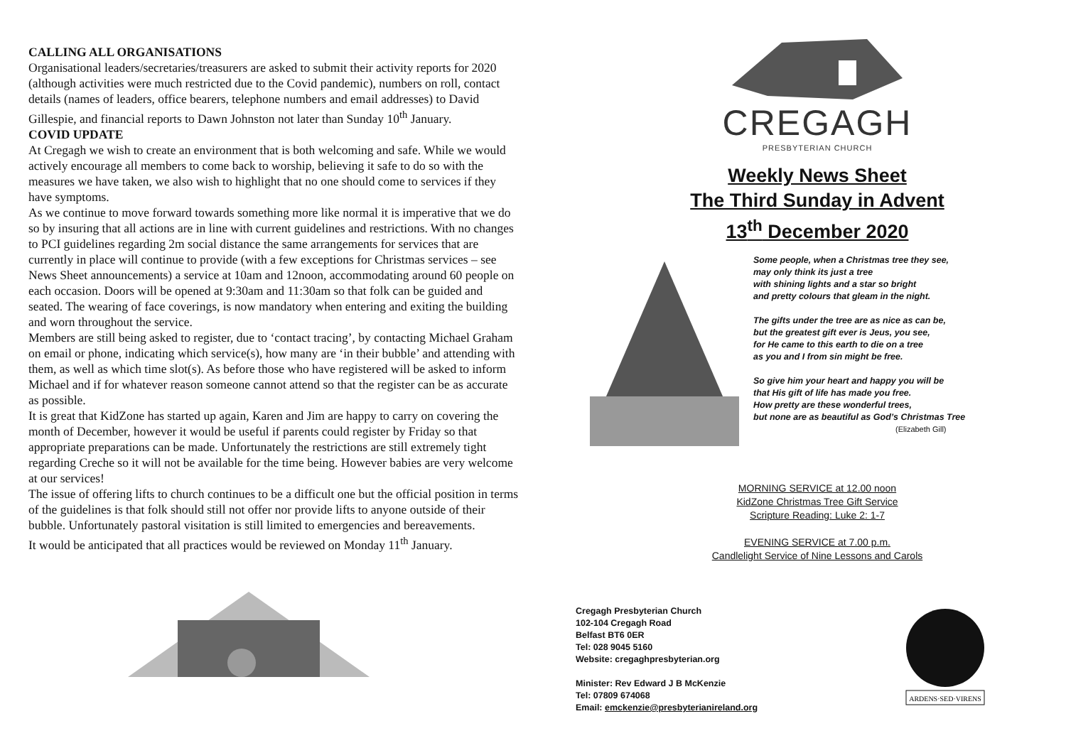CALLING ALL ORGANISATIONS
Organisational leaders/secretaries/treasurers are asked to submit their activity reports for 2020 (although activities were much restricted due to the Covid pandemic), numbers on roll, contact details (names of leaders, office bearers, telephone numbers and email addresses) to David Gillespie, and financial reports to Dawn Johnston not later than Sunday 10<sup>th</sup> January.
COVID UPDATE
At Cregagh we wish to create an environment that is both welcoming and safe. While we would actively encourage all members to come back to worship, believing it safe to do so with the measures we have taken, we also wish to highlight that no one should come to services if they have symptoms.
As we continue to move forward towards something more like normal it is imperative that we do so by insuring that all actions are in line with current guidelines and restrictions. With no changes to PCI guidelines regarding 2m social distance the same arrangements for services that are currently in place will continue to provide (with a few exceptions for Christmas services – see News Sheet announcements) a service at 10am and 12noon, accommodating around 60 people on each occasion. Doors will be opened at 9:30am and 11:30am so that folk can be guided and seated. The wearing of face coverings, is now mandatory when entering and exiting the building and worn throughout the service.
Members are still being asked to register, due to ‘contact tracing’, by contacting Michael Graham on email or phone, indicating which service(s), how many are ‘in their bubble’ and attending with them, as well as which time slot(s). As before those who have registered will be asked to inform Michael and if for whatever reason someone cannot attend so that the register can be as accurate as possible.
It is great that KidZone has started up again, Karen and Jim are happy to carry on covering the month of December, however it would be useful if parents could register by Friday so that appropriate preparations can be made. Unfortunately the restrictions are still extremely tight regarding Creche so it will not be available for the time being. However babies are very welcome at our services!
The issue of offering lifts to church continues to be a difficult one but the official position in terms of the guidelines is that folk should still not offer nor provide lifts to anyone outside of their bubble. Unfortunately pastoral visitation is still limited to emergencies and bereavements.
It would be anticipated that all practices would be reviewed on Monday 11<sup>th</sup> January.
CREGAGH
PRESBYTERIAN CHURCH
Weekly News Sheet
The Third Sunday in Advent
13<sup>th</sup> December 2020
Some people, when a Christmas tree they see,
may only think its just a tree
with shining lights and a star so bright
and pretty colours that gleam in the night.
The gifts under the tree are as nice as can be,
but the greatest gift ever is Jeus, you see,
for He came to this earth to die on a tree
as you and I from sin might be free.
So give him your heart and happy you will be
that His gift of life has made you free.
How pretty are these wonderful trees,
but none are as beautiful as God’s Christmas Tree
(Elizabeth Gill)
MORNING SERVICE at 12.00 noon
KidZone Christmas Tree Gift Service
Scripture Reading: Luke 2: 1-7
EVENING SERVICE at 7.00 p.m.
Candlelight Service of Nine Lessons and Carols
Cregagh Presbyterian Church
102-104 Cregagh Road
Belfast BT6 0ER
Tel: 028 9045 5160
Website: cregaghpresbyterian.org
Minister: Rev Edward J B McKenzie
Tel: 07809 674068
Email: emckenzie@presbyterianireland.org
ARDENS·SED·VIRENS